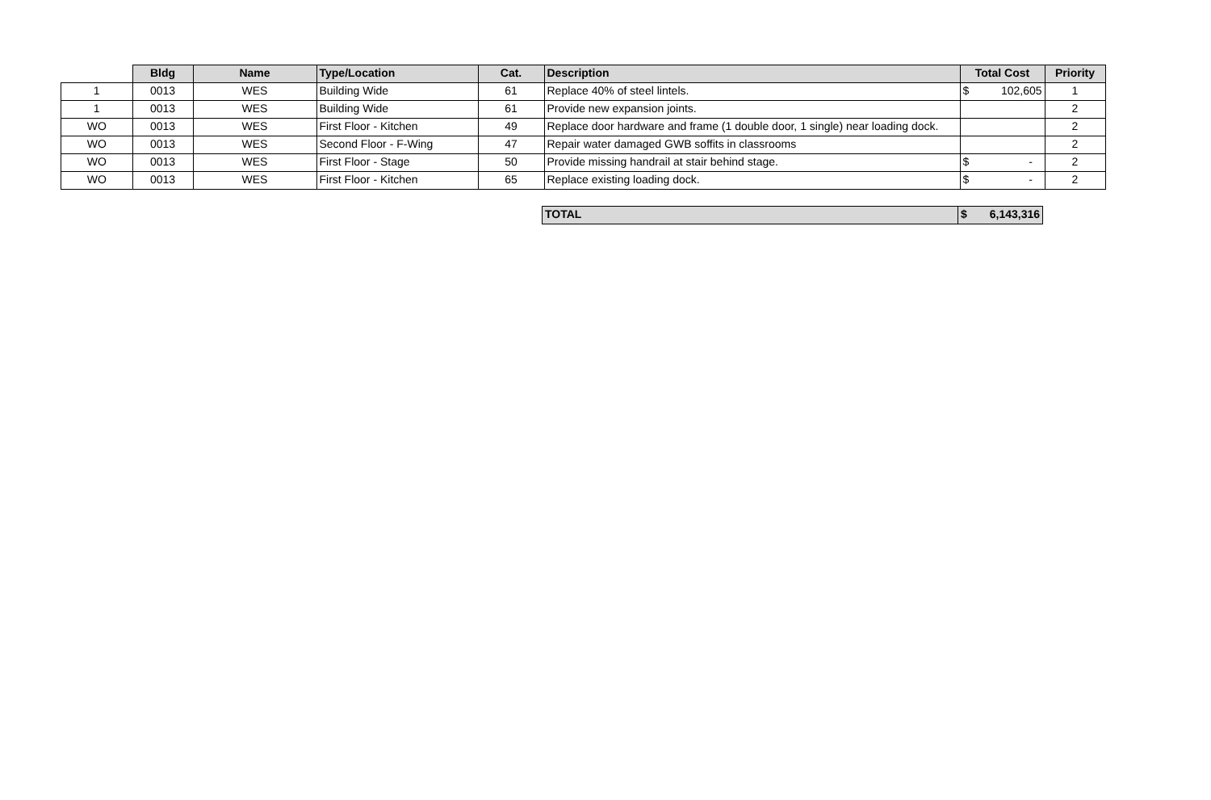| | Bldg | Name | Type/Location | Cat. | Description | Total Cost | Priority |
| 1 | 0013 | WES | Building Wide | 61 | Replace 40% of steel lintels. | $ 102,605 | 1 |
| 1 | 0013 | WES | Building Wide | 61 | Provide new expansion joints. | | 2 |
| WO | 0013 | WES | First Floor - Kitchen | 49 | Replace door hardware and frame (1 double door, 1 single) near loading dock. | | 2 |
| WO | 0013 | WES | Second Floor - F-Wing | 47 | Repair water damaged GWB soffits in classrooms | | 2 |
| WO | 0013 | WES | First Floor - Stage | 50 | Provide missing handrail at stair behind stage. | $ - | 2 |
| WO | 0013 | WES | First Floor - Kitchen | 65 | Replace existing loading dock. | $ - | 2 |
| TOTAL | $ 6,143,316 |